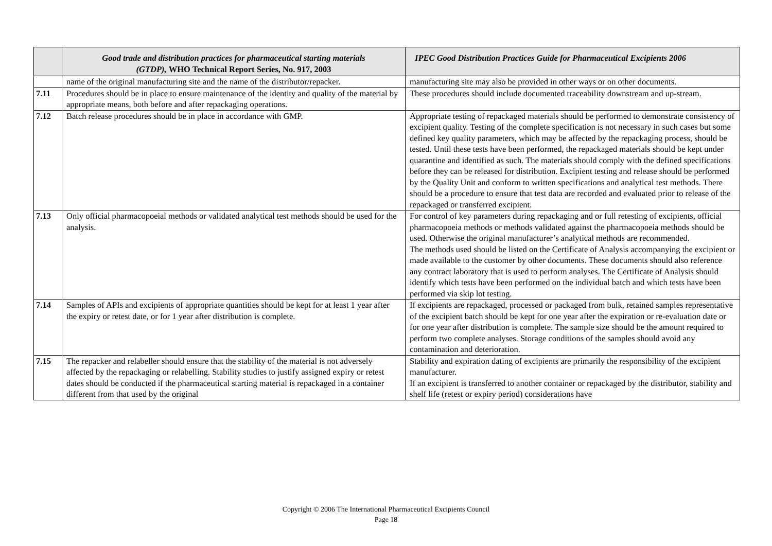| | Good trade and distribution practices for pharmaceutical starting materials (GTDP), WHO Technical Report Series, No. 917, 2003 | IPEC Good Distribution Practices Guide for Pharmaceutical Excipients 2006 |
| --- | --- | --- |
| | name of the original manufacturing site and the name of the distributor/repacker. | manufacturing site may also be provided in other ways or on other documents. |
| 7.11 | Procedures should be in place to ensure maintenance of the identity and quality of the material by appropriate means, both before and after repackaging operations. | These procedures should include documented traceability downstream and up-stream. |
| 7.12 | Batch release procedures should be in place in accordance with GMP. | Appropriate testing of repackaged materials should be performed to demonstrate consistency of excipient quality. Testing of the complete specification is not necessary in such cases but some defined key quality parameters, which may be affected by the repackaging process, should be tested. Until these tests have been performed, the repackaged materials should be kept under quarantine and identified as such. The materials should comply with the defined specifications before they can be released for distribution. Excipient testing and release should be performed by the Quality Unit and conform to written specifications and analytical test methods. There should be a procedure to ensure that test data are recorded and evaluated prior to release of the repackaged or transferred excipient. |
| 7.13 | Only official pharmacopoeial methods or validated analytical test methods should be used for the analysis. | For control of key parameters during repackaging and or full retesting of excipients, official pharmacopoeia methods or methods validated against the pharmacopoeia methods should be used. Otherwise the original manufacturer’s analytical methods are recommended. The methods used should be listed on the Certificate of Analysis accompanying the excipient or made available to the customer by other documents. These documents should also reference any contract laboratory that is used to perform analyses. The Certificate of Analysis should identify which tests have been performed on the individual batch and which tests have been performed via skip lot testing. |
| 7.14 | Samples of APIs and excipients of appropriate quantities should be kept for at least 1 year after the expiry or retest date, or for 1 year after distribution is complete. | If excipients are repackaged, processed or packaged from bulk, retained samples representative of the excipient batch should be kept for one year after the expiration or re-evaluation date or for one year after distribution is complete. The sample size should be the amount required to perform two complete analyses. Storage conditions of the samples should avoid any contamination and deterioration. |
| 7.15 | The repacker and relabeller should ensure that the stability of the material is not adversely affected by the repackaging or relabelling. Stability studies to justify assigned expiry or retest dates should be conducted if the pharmaceutical starting material is repackaged in a container different from that used by the original | Stability and expiration dating of excipients are primarily the responsibility of the excipient manufacturer. If an excipient is transferred to another container or repackaged by the distributor, stability and shelf life (retest or expiry period) considerations have |
Copyright © 2006 The International Pharmaceutical Excipients Council
Page 18